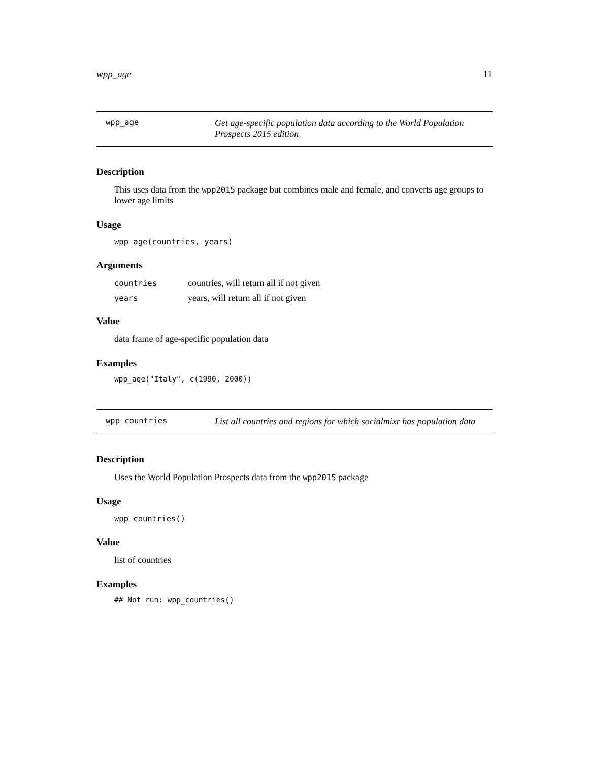wpp_age 11
wpp_age
Get age-specific population data according to the World Population Prospects 2015 edition
Description
This uses data from the wpp2015 package but combines male and female, and converts age groups to lower age limits
Usage
wpp_age(countries, years)
Arguments
| countries | countries, will return all if not given |
| years | years, will return all if not given |
Value
data frame of age-specific population data
Examples
wpp_age("Italy", c(1990, 2000))
wpp_countries
List all countries and regions for which socialmixr has population data
Description
Uses the World Population Prospects data from the wpp2015 package
Usage
wpp_countries()
Value
list of countries
Examples
## Not run: wpp_countries()